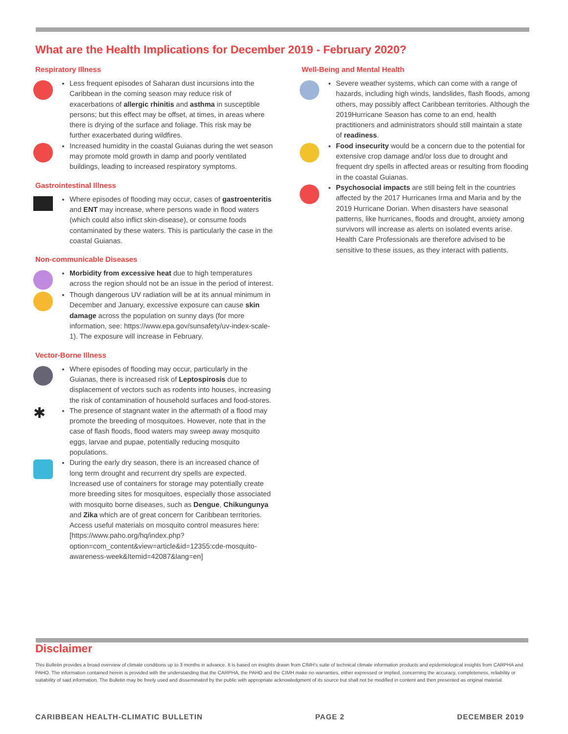What are the Health Implications for December 2019 - February 2020?
Respiratory Illness
Less frequent episodes of Saharan dust incursions into the Caribbean in the coming season may reduce risk of exacerbations of allergic rhinitis and asthma in susceptible persons; but this effect may be offset, at times, in areas where there is drying of the surface and foliage. This risk may be further exacerbated during wildfires.
Increased humidity in the coastal Guianas during the wet season may promote mold growth in damp and poorly ventilated buildings, leading to increased respiratory symptoms.
Gastrointestinal Illness
Where episodes of flooding may occur, cases of gastroenteritis and ENT may increase, where persons wade in flood waters (which could also inflict skin-disease), or consume foods contaminated by these waters. This is particularly the case in the coastal Guianas.
Non-communicable Diseases
Morbidity from excessive heat due to high temperatures across the region should not be an issue in the period of interest.
Though dangerous UV radiation will be at its annual minimum in December and January, excessive exposure can cause skin damage across the population on sunny days (for more information, see: https://www.epa.gov/sunsafety/uv-index-scale-1). The exposure will increase in February.
Vector-Borne Illness
Where episodes of flooding may occur, particularly in the Guianas, there is increased risk of Leptospirosis due to displacement of vectors such as rodents into houses, increasing the risk of contamination of household surfaces and food-stores.
✱
The presence of stagnant water in the aftermath of a flood may promote the breeding of mosquitoes. However, note that in the case of flash floods, flood waters may sweep away mosquito eggs, larvae and pupae, potentially reducing mosquito populations.
During the early dry season, there is an increased chance of long term drought and recurrent dry spells are expected. Increased use of containers for storage may potentially create more breeding sites for mosquitoes, especially those associated with mosquito borne diseases, such as Dengue, Chikungunya and Zika which are of great concern for Caribbean territories. Access useful materials on mosquito control measures here: [https://www.paho.org/hq/index.php?option=com_content&view=article&id=12355:cde-mosquito-awareness-week&Itemid=42087&lang=en]
Well-Being and Mental Health
Severe weather systems, which can come with a range of hazards, including high winds, landslides, flash floods, among others, may possibly affect Caribbean territories. Although the 2019Hurricane Season has come to an end, health practitioners and administrators should still maintain a state of readiness.
Food insecurity would be a concern due to the potential for extensive crop damage and/or loss due to drought and frequent dry spells in affected areas or resulting from flooding in the coastal Guianas.
Psychosocial impacts are still being felt in the countries affected by the 2017 Hurricanes Irma and Maria and by the 2019 Hurricane Dorian. When disasters have seasonal patterns, like hurricanes, floods and drought, anxiety among survivors will increase as alerts on isolated events arise. Health Care Professionals are therefore advised to be sensitive to these issues, as they interact with patients.
Disclaimer
This Bulletin provides a broad overview of climate conditions up to 3 months in advance. It is based on insights drawn from CIMH's suite of technical climate information products and epidemiological insights from CARPHA and PAHO. The information contained herein is provided with the understanding that the CARPHA, the PAHO and the CIMH make no warranties, either expressed or implied, concerning the accuracy, completeness, reliability or suitability of said information. The Bulletin may be freely used and disseminated by the public with appropriate acknowledgment of its source but shall not be modified in content and then presented as original material.
CARIBBEAN HEALTH-CLIMATIC BULLETIN PAGE 2 DECEMBER 2019